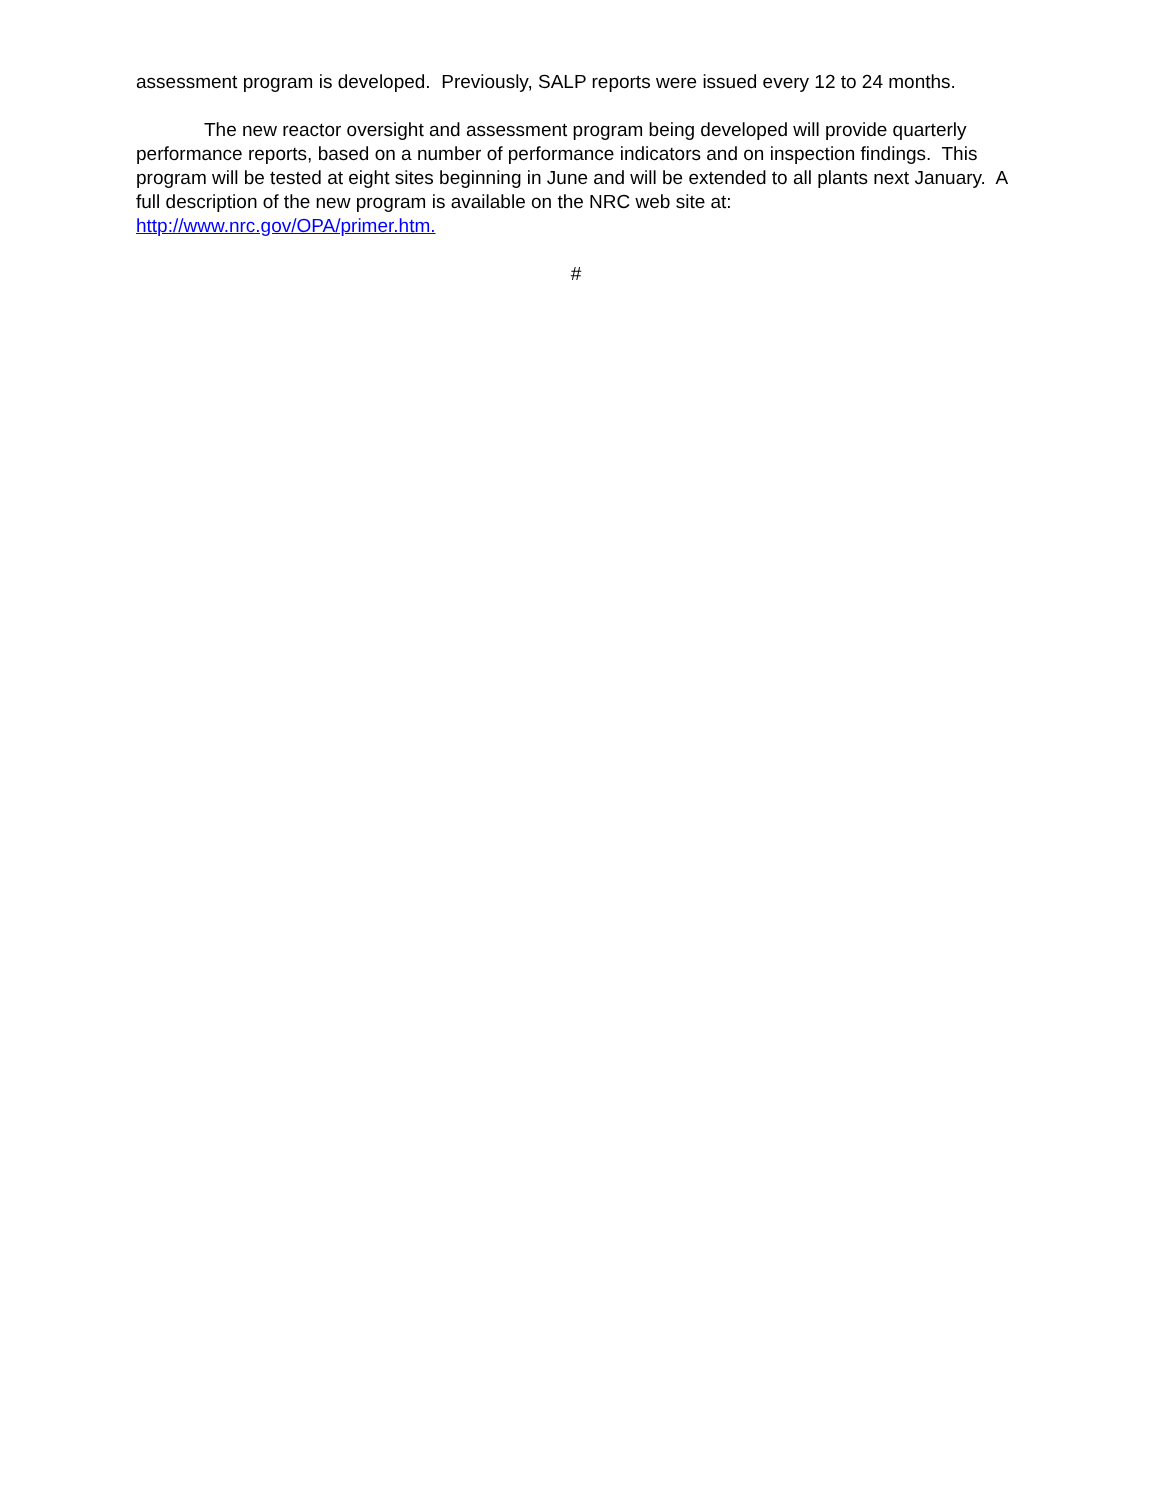assessment program is developed. Previously, SALP reports were issued every 12 to 24 months.
The new reactor oversight and assessment program being developed will provide quarterly performance reports, based on a number of performance indicators and on inspection findings. This program will be tested at eight sites beginning in June and will be extended to all plants next January. A full description of the new program is available on the NRC web site at: http://www.nrc.gov/OPA/primer.htm.
#